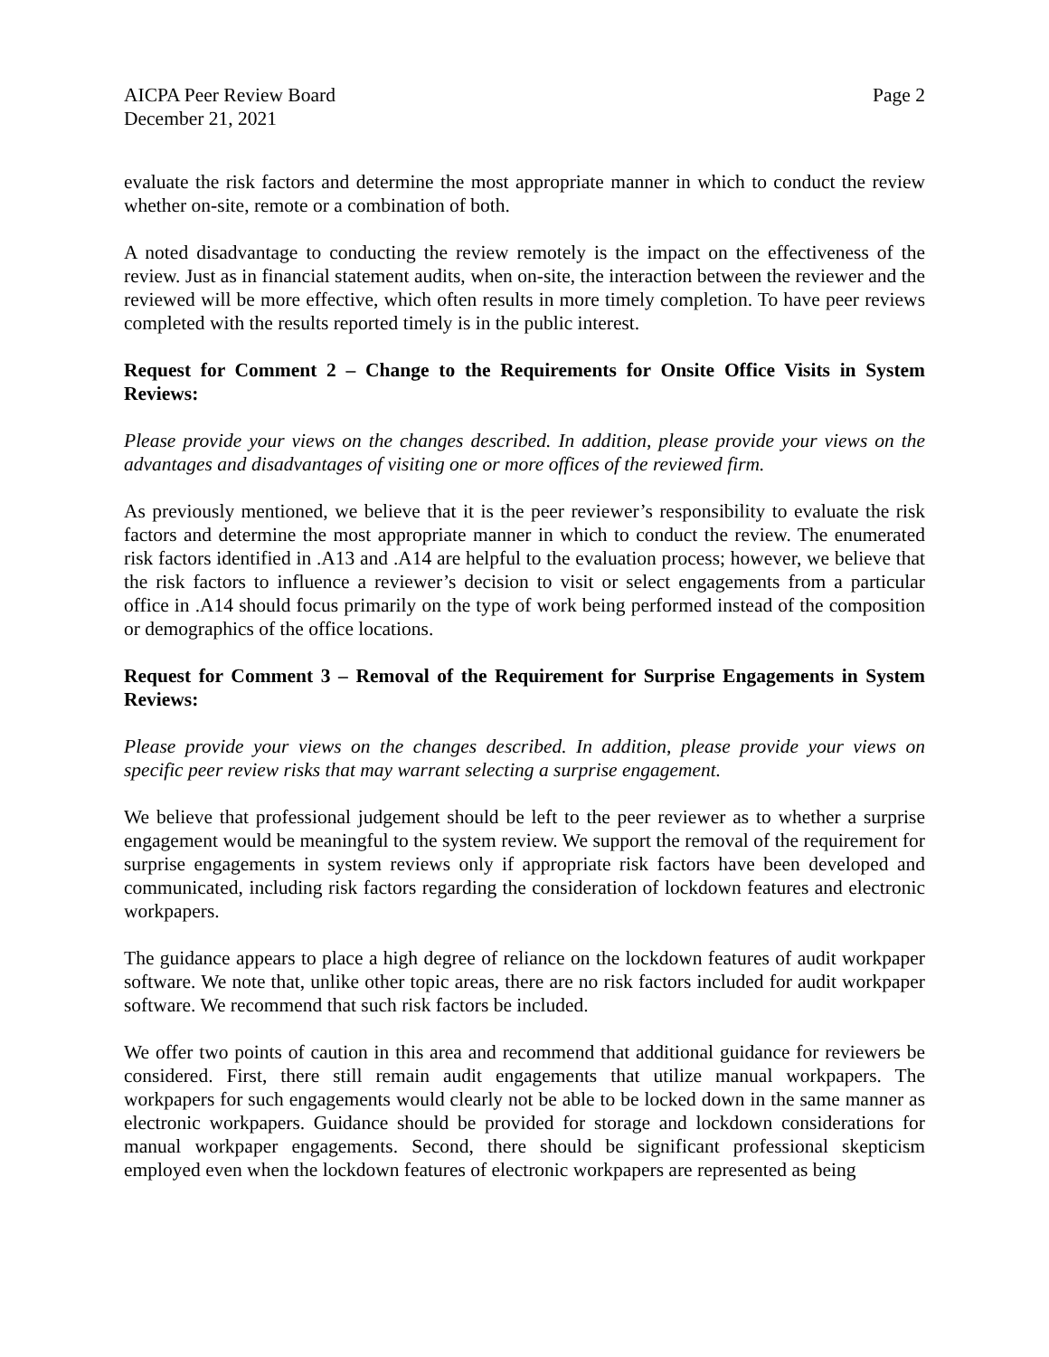AICPA Peer Review Board
December 21, 2021
Page 2
evaluate the risk factors and determine the most appropriate manner in which to conduct the review whether on-site, remote or a combination of both.
A noted disadvantage to conducting the review remotely is the impact on the effectiveness of the review. Just as in financial statement audits, when on-site, the interaction between the reviewer and the reviewed will be more effective, which often results in more timely completion. To have peer reviews completed with the results reported timely is in the public interest.
Request for Comment 2 – Change to the Requirements for Onsite Office Visits in System Reviews:
Please provide your views on the changes described. In addition, please provide your views on the advantages and disadvantages of visiting one or more offices of the reviewed firm.
As previously mentioned, we believe that it is the peer reviewer’s responsibility to evaluate the risk factors and determine the most appropriate manner in which to conduct the review. The enumerated risk factors identified in .A13 and .A14 are helpful to the evaluation process; however, we believe that the risk factors to influence a reviewer’s decision to visit or select engagements from a particular office in .A14 should focus primarily on the type of work being performed instead of the composition or demographics of the office locations.
Request for Comment 3 – Removal of the Requirement for Surprise Engagements in System Reviews:
Please provide your views on the changes described. In addition, please provide your views on specific peer review risks that may warrant selecting a surprise engagement.
We believe that professional judgement should be left to the peer reviewer as to whether a surprise engagement would be meaningful to the system review. We support the removal of the requirement for surprise engagements in system reviews only if appropriate risk factors have been developed and communicated, including risk factors regarding the consideration of lockdown features and electronic workpapers.
The guidance appears to place a high degree of reliance on the lockdown features of audit workpaper software. We note that, unlike other topic areas, there are no risk factors included for audit workpaper software. We recommend that such risk factors be included.
We offer two points of caution in this area and recommend that additional guidance for reviewers be considered. First, there still remain audit engagements that utilize manual workpapers. The workpapers for such engagements would clearly not be able to be locked down in the same manner as electronic workpapers. Guidance should be provided for storage and lockdown considerations for manual workpaper engagements. Second, there should be significant professional skepticism employed even when the lockdown features of electronic workpapers are represented as being